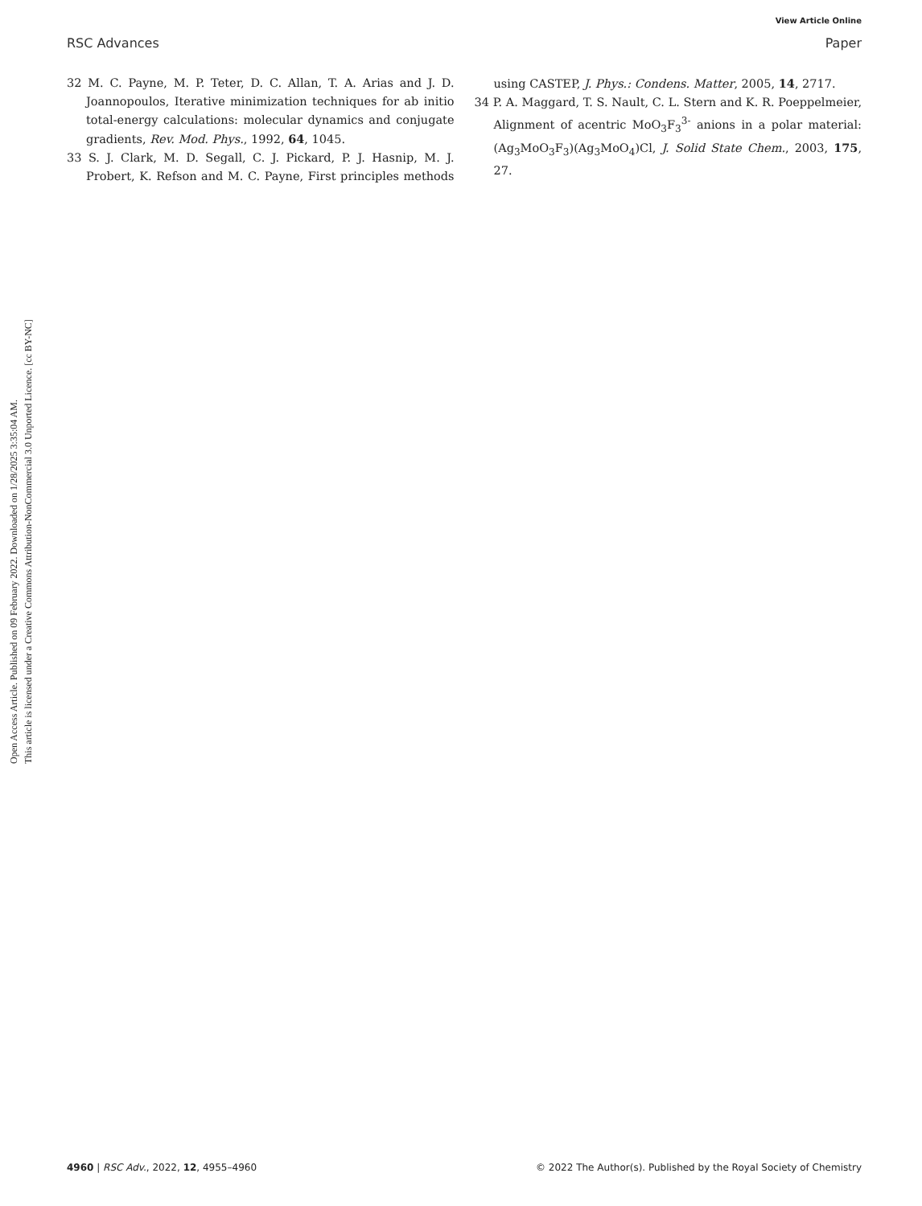View Article Online
RSC Advances Paper
Open Access Article. Published on 09 February 2022. Downloaded on 1/28/2025 3:35:04 AM.
This article is licensed under a Creative Commons Attribution-NonCommercial 3.0 Unported Licence. [cc BY-NC]
32 M. C. Payne, M. P. Teter, D. C. Allan, T. A. Arias and J. D. Joannopoulos, Iterative minimization techniques for ab initio total-energy calculations: molecular dynamics and conjugate gradients, Rev. Mod. Phys., 1992, 64, 1045.
33 S. J. Clark, M. D. Segall, C. J. Pickard, P. J. Hasnip, M. J. Probert, K. Refson and M. C. Payne, First principles methods using CASTEP, J. Phys.: Condens. Matter, 2005, 14, 2717.
34 P. A. Maggard, T. S. Nault, C. L. Stern and K. R. Poeppelmeier, Alignment of acentric MoO<sub>3</sub>F<sub>3</sub><sup>3-</sup> anions in a polar material: (Ag<sub>3</sub>MoO<sub>3</sub>F<sub>3</sub>)(Ag<sub>3</sub>MoO<sub>4</sub>)Cl, J. Solid State Chem., 2003, 175, 27.
4960 | RSC Adv., 2022, 12, 4955–4960 © 2022 The Author(s). Published by the Royal Society of Chemistry